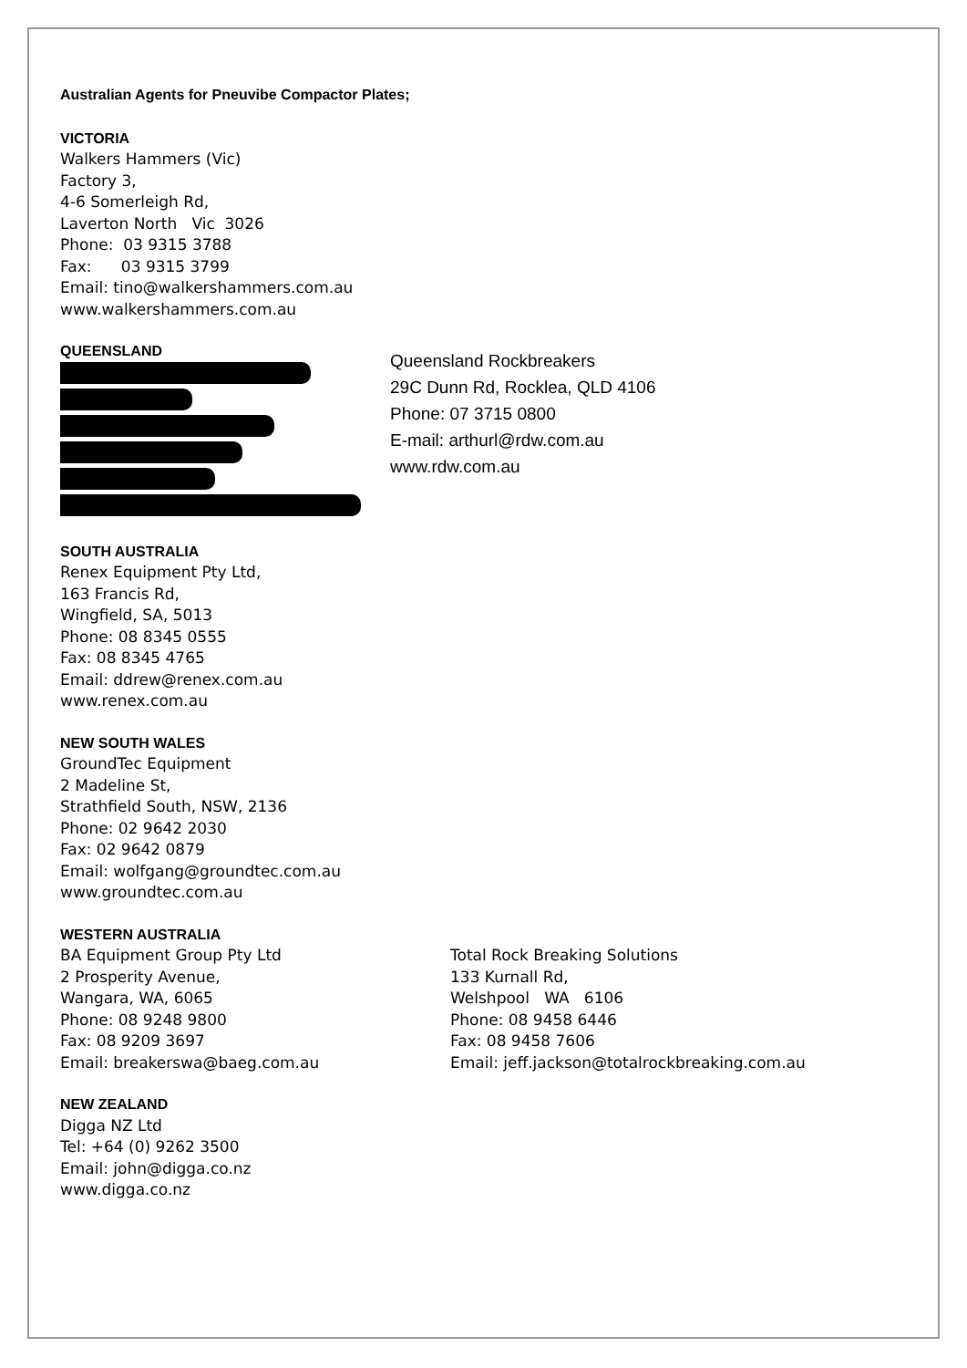Australian Agents for Pneuvibe Compactor Plates;
VICTORIA
Walkers Hammers (Vic)
Factory 3,
4-6 Somerleigh Rd,
Laverton North Vic 3026
Phone: 03 9315 3788
Fax: 03 9315 3799
Email: tino@walkershammers.com.au
www.walkershammers.com.au
QUEENSLAND
Queensland Rockbreakers
29C Dunn Rd, Rocklea, QLD 4106
Phone: 07 3715 0800
E-mail: arthurl@rdw.com.au
www.rdw.com.au
SOUTH AUSTRALIA
Renex Equipment Pty Ltd,
163 Francis Rd,
Wingfield, SA, 5013
Phone: 08 8345 0555
Fax: 08 8345 4765
Email: ddrew@renex.com.au
www.renex.com.au
NEW SOUTH WALES
GroundTec Equipment
2 Madeline St,
Strathfield South, NSW, 2136
Phone: 02 9642 2030
Fax: 02 9642 0879
Email: wolfgang@groundtec.com.au
www.groundtec.com.au
WESTERN AUSTRALIA
BA Equipment Group Pty Ltd
2 Prosperity Avenue,
Wangara, WA, 6065
Phone: 08 9248 9800
Fax: 08 9209 3697
Email: breakerswa@baeg.com.au
Total Rock Breaking Solutions
133 Kurnall Rd,
Welshpool WA 6106
Phone: 08 9458 6446
Fax: 08 9458 7606
Email: jeff.jackson@totalrockbreaking.com.au
NEW ZEALAND
Digga NZ Ltd
Tel: +64 (0) 9262 3500
Email: john@digga.co.nz
www.digga.co.nz